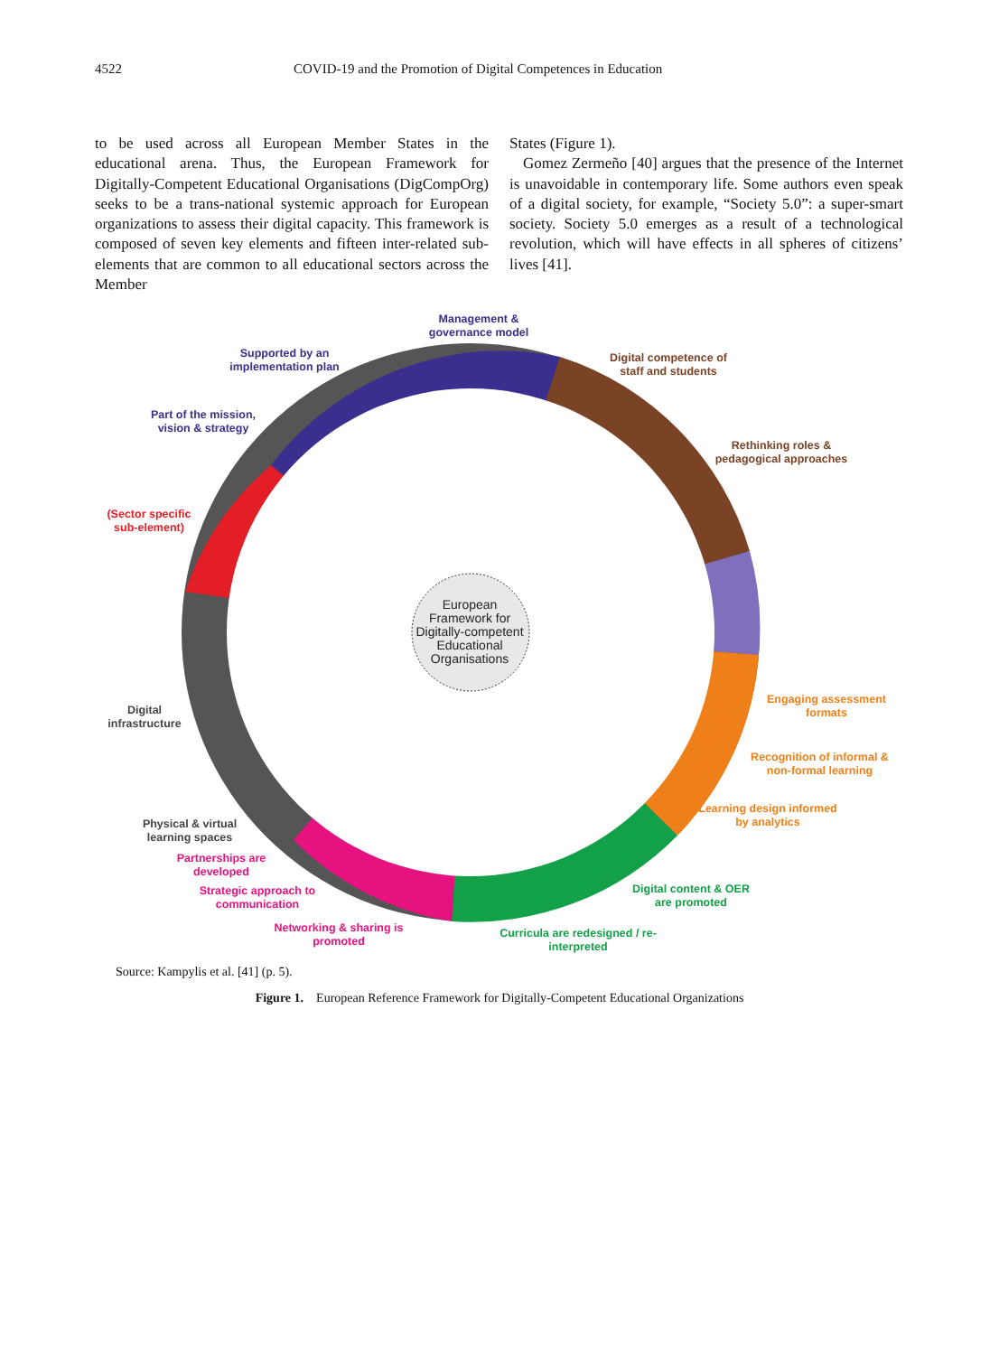4522 COVID-19 and the Promotion of Digital Competences in Education
to be used across all European Member States in the educational arena. Thus, the European Framework for Digitally-Competent Educational Organisations (DigCompOrg) seeks to be a trans-national systemic approach for European organizations to assess their digital capacity. This framework is composed of seven key elements and fifteen inter-related sub-elements that are common to all educational sectors across the Member
States (Figure 1).
Gomez Zermeño [40] argues that the presence of the Internet is unavoidable in contemporary life. Some authors even speak of a digital society, for example, “Society 5.0”: a super-smart society. Society 5.0 emerges as a result of a technological revolution, which will have effects in all spheres of citizens’ lives [41].
European Framework for Digitally-competent Educational Organisations
Management & governance model
Supported by an implementation plan
Part of the mission, vision & strategy
Digital competence of staff and students
Rethinking roles & pedagogical approaches
(Sector specific sub-element)
Digital infrastructure
Physical & virtual learning spaces
Partnerships are developed
Strategic approach to communication
Networking & sharing is promoted
Curricula are redesigned / re-interpreted
Digital content & OER are promoted
Learning design informed by analytics
Recognition of informal & non-formal learning
Engaging assessment formats
Source: Kampylis et al. [41] (p. 5).
Figure 1. European Reference Framework for Digitally-Competent Educational Organizations